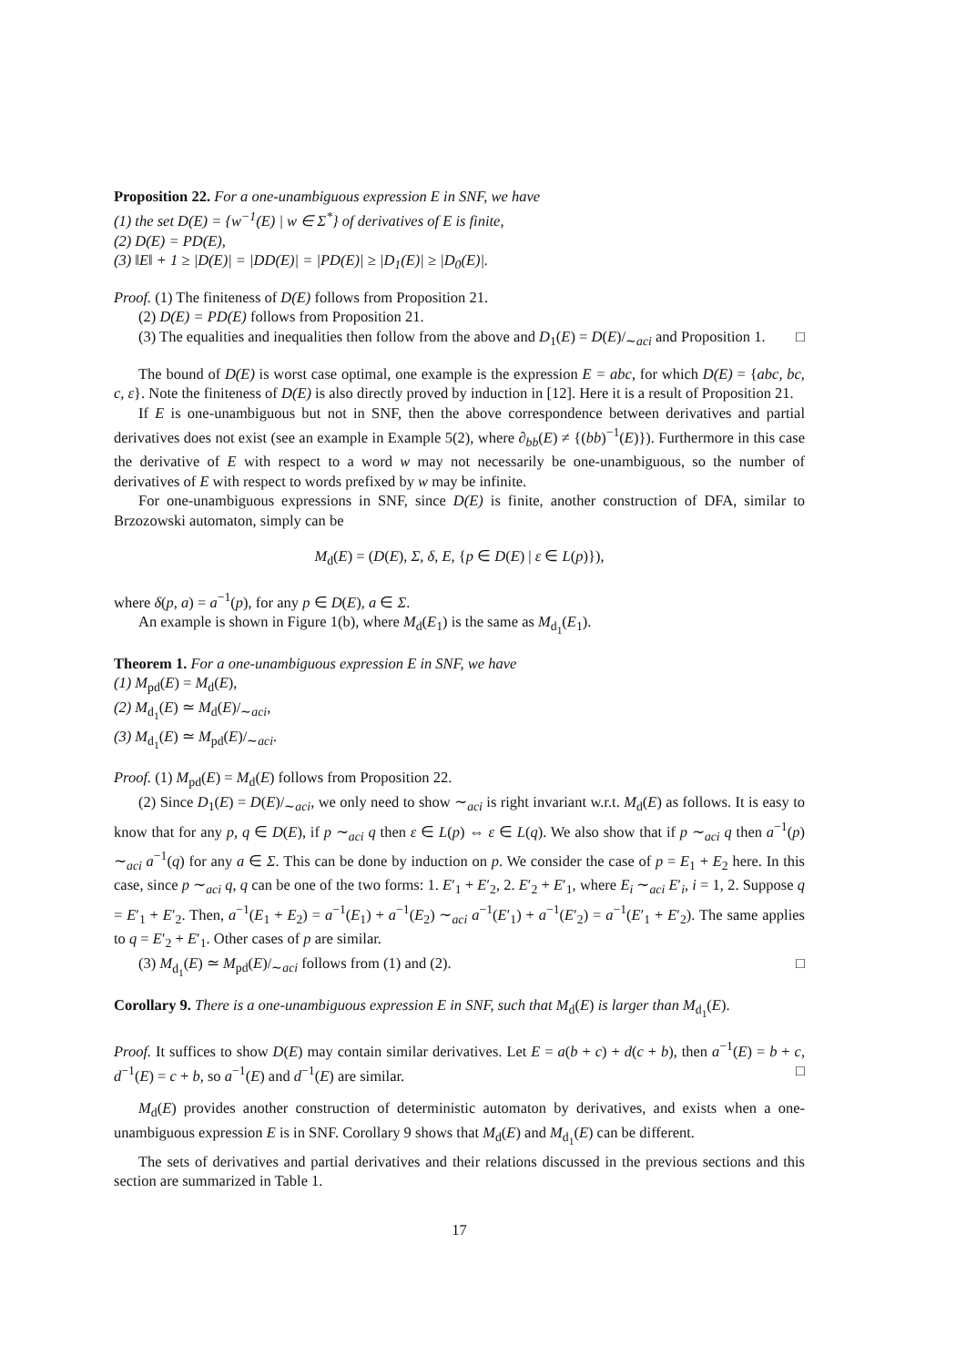Proposition 22. For a one-unambiguous expression E in SNF, we have
(1) the set D(E) = {w<sup>−1</sup>(E) | w ∈ Σ<sup>*</sup>} of derivatives of E is finite,
(2) D(E) = PD(E),
(3) ‖E‖ + 1 ≥ |D(E)| = |DD(E)| = |PD(E)| ≥ |D<sub>1</sub>(E)| ≥ |D<sub>0</sub>(E)|.
Proof. (1) The finiteness of D(E) follows from Proposition 21.
(2) D(E) = PD(E) follows from Proposition 21.
(3) The equalities and inequalities then follow from the above and D<sub>1</sub>(E) = D(E)/<sub>∼aci</sub> and Proposition 1. □
The bound of D(E) is worst case optimal, one example is the expression E = abc, for which D(E) = {abc, bc, c, ε}. Note the finiteness of D(E) is also directly proved by induction in [12]. Here it is a result of Proposition 21.
If E is one-unambiguous but not in SNF, then the above correspondence between derivatives and partial derivatives does not exist (see an example in Example 5(2), where ∂<sub>bb</sub>(E) ≠ {(bb)<sup>−1</sup>(E)}). Furthermore in this case the derivative of E with respect to a word w may not necessarily be one-unambiguous, so the number of derivatives of E with respect to words prefixed by w may be infinite.
For one-unambiguous expressions in SNF, since D(E) is finite, another construction of DFA, similar to Brzozowski automaton, simply can be
M<sub>d</sub>(E) = (D(E), Σ, δ, E, {p ∈ D(E) | ε ∈ L(p)}),
where δ(p, a) = a<sup>−1</sup>(p), for any p ∈ D(E), a ∈ Σ.
An example is shown in Figure 1(b), where M<sub>d</sub>(E<sub>1</sub>) is the same as M<sub>d<sub>1</sub></sub>(E<sub>1</sub>).
Theorem 1. For a one-unambiguous expression E in SNF, we have
(1) M<sub>pd</sub>(E) = M<sub>d</sub>(E),
(2) M<sub>d<sub>1</sub></sub>(E) ≃ M<sub>d</sub>(E)/<sub>∼aci</sub>,
(3) M<sub>d<sub>1</sub></sub>(E) ≃ M<sub>pd</sub>(E)/<sub>∼aci</sub>.
Proof. (1) M<sub>pd</sub>(E) = M<sub>d</sub>(E) follows from Proposition 22.
(2) Since D<sub>1</sub>(E) = D(E)/<sub>∼aci</sub>, we only need to show ∼<sub>aci</sub> is right invariant w.r.t. M<sub>d</sub>(E) as follows. It is easy to know that for any p, q ∈ D(E), if p ∼<sub>aci</sub> q then ε ∈ L(p) ⇔ ε ∈ L(q). We also show that if p ∼<sub>aci</sub> q then a<sup>−1</sup>(p) ∼<sub>aci</sub> a<sup>−1</sup>(q) for any a ∈ Σ. This can be done by induction on p. We consider the case of p = E<sub>1</sub> + E<sub>2</sub> here. In this case, since p ∼<sub>aci</sub> q, q can be one of the two forms: 1. E′<sub>1</sub> + E′<sub>2</sub>, 2. E′<sub>2</sub> + E′<sub>1</sub>, where E<sub>i</sub> ∼<sub>aci</sub> E′<sub>i</sub>, i = 1, 2. Suppose q = E′<sub>1</sub> + E′<sub>2</sub>. Then, a<sup>−1</sup>(E<sub>1</sub> + E<sub>2</sub>) = a<sup>−1</sup>(E<sub>1</sub>) + a<sup>−1</sup>(E<sub>2</sub>) ∼<sub>aci</sub> a<sup>−1</sup>(E′<sub>1</sub>) + a<sup>−1</sup>(E′<sub>2</sub>) = a<sup>−1</sup>(E′<sub>1</sub> + E′<sub>2</sub>). The same applies to q = E′<sub>2</sub> + E′<sub>1</sub>. Other cases of p are similar.
(3) M<sub>d<sub>1</sub></sub>(E) ≃ M<sub>pd</sub>(E)/<sub>∼aci</sub> follows from (1) and (2). □
Corollary 9. There is a one-unambiguous expression E in SNF, such that M<sub>d</sub>(E) is larger than M<sub>d<sub>1</sub></sub>(E).
Proof. It suffices to show D(E) may contain similar derivatives. Let E = a(b + c) + d(c + b), then a<sup>−1</sup>(E) = b + c, d<sup>−1</sup>(E) = c + b, so a<sup>−1</sup>(E) and d<sup>−1</sup>(E) are similar. □
M<sub>d</sub>(E) provides another construction of deterministic automaton by derivatives, and exists when a one-unambiguous expression E is in SNF. Corollary 9 shows that M<sub>d</sub>(E) and M<sub>d<sub>1</sub></sub>(E) can be different.
The sets of derivatives and partial derivatives and their relations discussed in the previous sections and this section are summarized in Table 1.
17